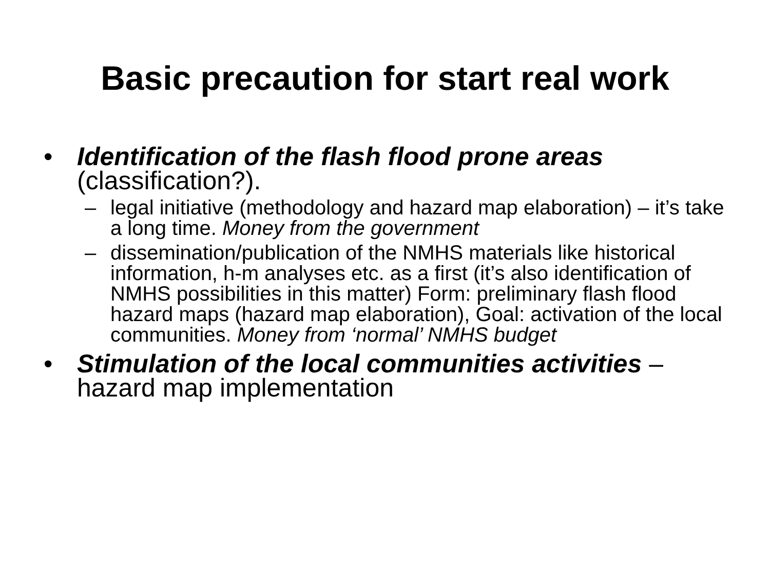Basic precaution for start real work
• Identification of the flash flood prone areas (classification?).
– legal initiative (methodology and hazard map elaboration) – it’s take a long time. Money from the government
– dissemination/publication of the NMHS materials like historical information, h-m analyses etc. as a first (it’s also identification of NMHS possibilities in this matter) Form: preliminary flash flood hazard maps (hazard map elaboration), Goal: activation of the local communities. Money from ‘normal’ NMHS budget
• Stimulation of the local communities activities – hazard map implementation